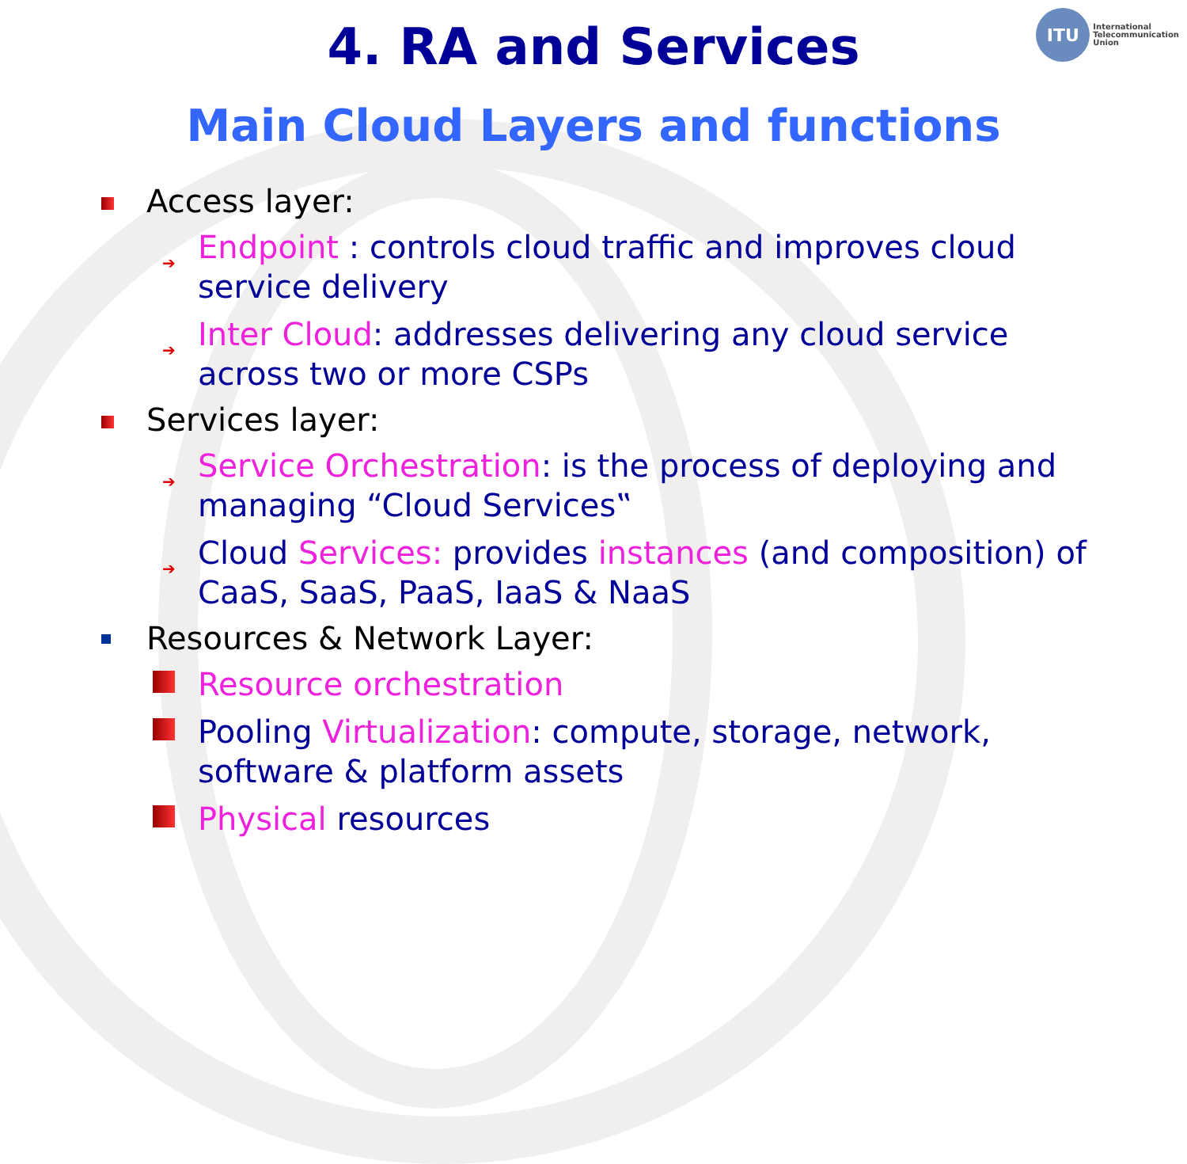ITU
International
Telecommunication
Union
4. RA and Services
Main Cloud Layers and functions
Access layer:
➔ Endpoint : controls cloud traffic and improves cloud service delivery
➔ Inter Cloud: addresses delivering any cloud service across two or more CSPs
Services layer:
➔ Service Orchestration: is the process of deploying and managing “Cloud Services‟
➔ Cloud Services: provides instances (and composition) of CaaS, SaaS, PaaS, IaaS & NaaS
Resources & Network Layer:
Resource orchestration
Pooling Virtualization: compute, storage, network, software & platform assets
Physical resources